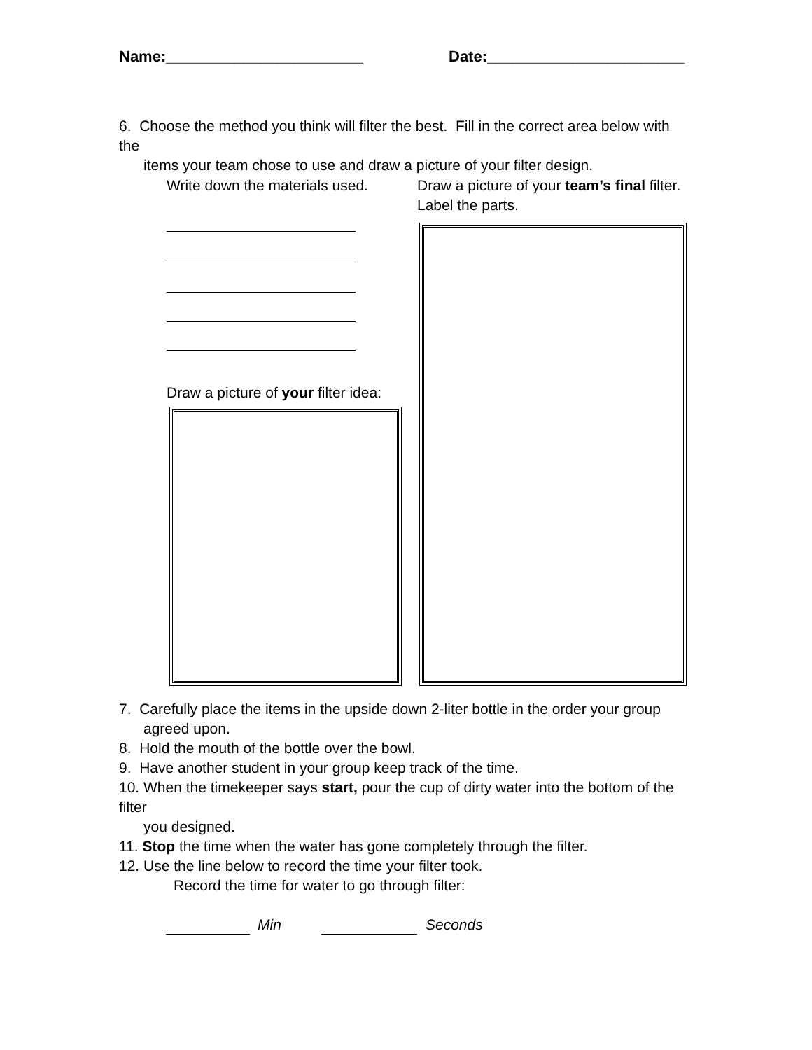Name:_______________________ Date:_______________________
6. Choose the method you think will filter the best. Fill in the correct area below with the
items your team chose to use and draw a picture of your filter design.
Write down the materials used.
Draw a picture of your team’s final filter.
Label the parts.
Draw a picture of your filter idea:
7. Carefully place the items in the upside down 2-liter bottle in the order your group
agreed upon.
8. Hold the mouth of the bottle over the bowl.
9. Have another student in your group keep track of the time.
10. When the timekeeper says start, pour the cup of dirty water into the bottom of the filter
you designed.
11. Stop the time when the water has gone completely through the filter.
12. Use the line below to record the time your filter took.
Record the time for water to go through filter:
Min Seconds